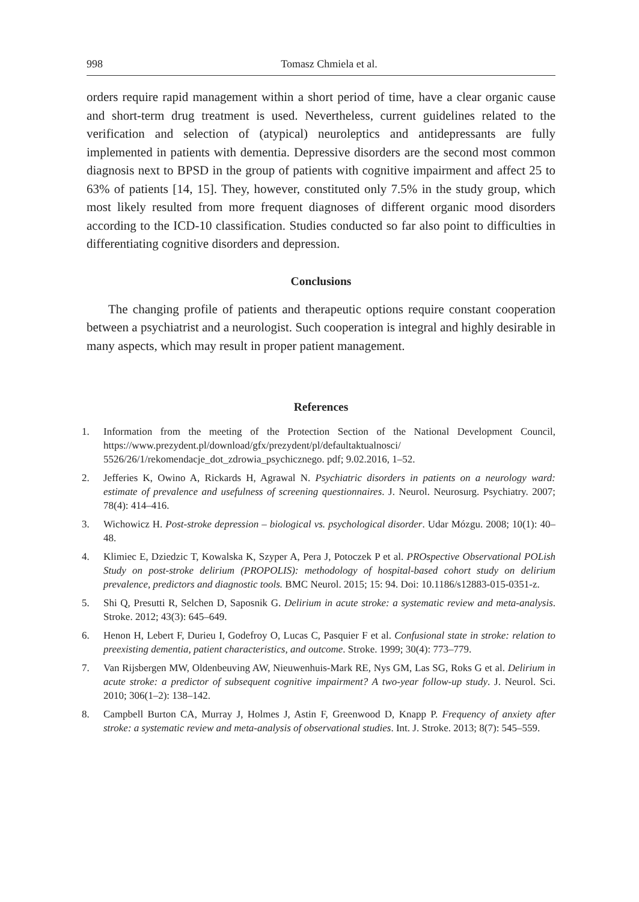998 Tomasz Chmiela et al.
orders require rapid management within a short period of time, have a clear organic cause and short-term drug treatment is used. Nevertheless, current guidelines related to the verification and selection of (atypical) neuroleptics and antidepressants are fully implemented in patients with dementia. Depressive disorders are the second most common diagnosis next to BPSD in the group of patients with cognitive impairment and affect 25 to 63% of patients [14, 15]. They, however, constituted only 7.5% in the study group, which most likely resulted from more frequent diagnoses of different organic mood disorders according to the ICD-10 classification. Studies conducted so far also point to difficulties in differentiating cognitive disorders and depression.
Conclusions
The changing profile of patients and therapeutic options require constant cooperation between a psychiatrist and a neurologist. Such cooperation is integral and highly desirable in many aspects, which may result in proper patient management.
References
1. Information from the meeting of the Protection Section of the National Development Council, https://www.prezydent.pl/download/gfx/prezydent/pl/defaultaktualnosci/ 5526/26/1/rekomendacje_dot_zdrowia_psychicznego. pdf; 9.02.2016, 1–52.
2. Jefferies K, Owino A, Rickards H, Agrawal N. Psychiatric disorders in patients on a neurology ward: estimate of prevalence and usefulness of screening questionnaires. J. Neurol. Neurosurg. Psychiatry. 2007; 78(4): 414–416.
3. Wichowicz H. Post-stroke depression – biological vs. psychological disorder. Udar Mózgu. 2008; 10(1): 40–48.
4. Klimiec E, Dziedzic T, Kowalska K, Szyper A, Pera J, Potoczek P et al. PROspective Observational POLish Study on post-stroke delirium (PROPOLIS): methodology of hospital-based cohort study on delirium prevalence, predictors and diagnostic tools. BMC Neurol. 2015; 15: 94. Doi: 10.1186/s12883-015-0351-z.
5. Shi Q, Presutti R, Selchen D, Saposnik G. Delirium in acute stroke: a systematic review and meta-analysis. Stroke. 2012; 43(3): 645–649.
6. Henon H, Lebert F, Durieu I, Godefroy O, Lucas C, Pasquier F et al. Confusional state in stroke: relation to preexisting dementia, patient characteristics, and outcome. Stroke. 1999; 30(4): 773–779.
7. Van Rijsbergen MW, Oldenbeuving AW, Nieuwenhuis-Mark RE, Nys GM, Las SG, Roks G et al. Delirium in acute stroke: a predictor of subsequent cognitive impairment? A two-year follow-up study. J. Neurol. Sci. 2010; 306(1–2): 138–142.
8. Campbell Burton CA, Murray J, Holmes J, Astin F, Greenwood D, Knapp P. Frequency of anxiety after stroke: a systematic review and meta-analysis of observational studies. Int. J. Stroke. 2013; 8(7): 545–559.